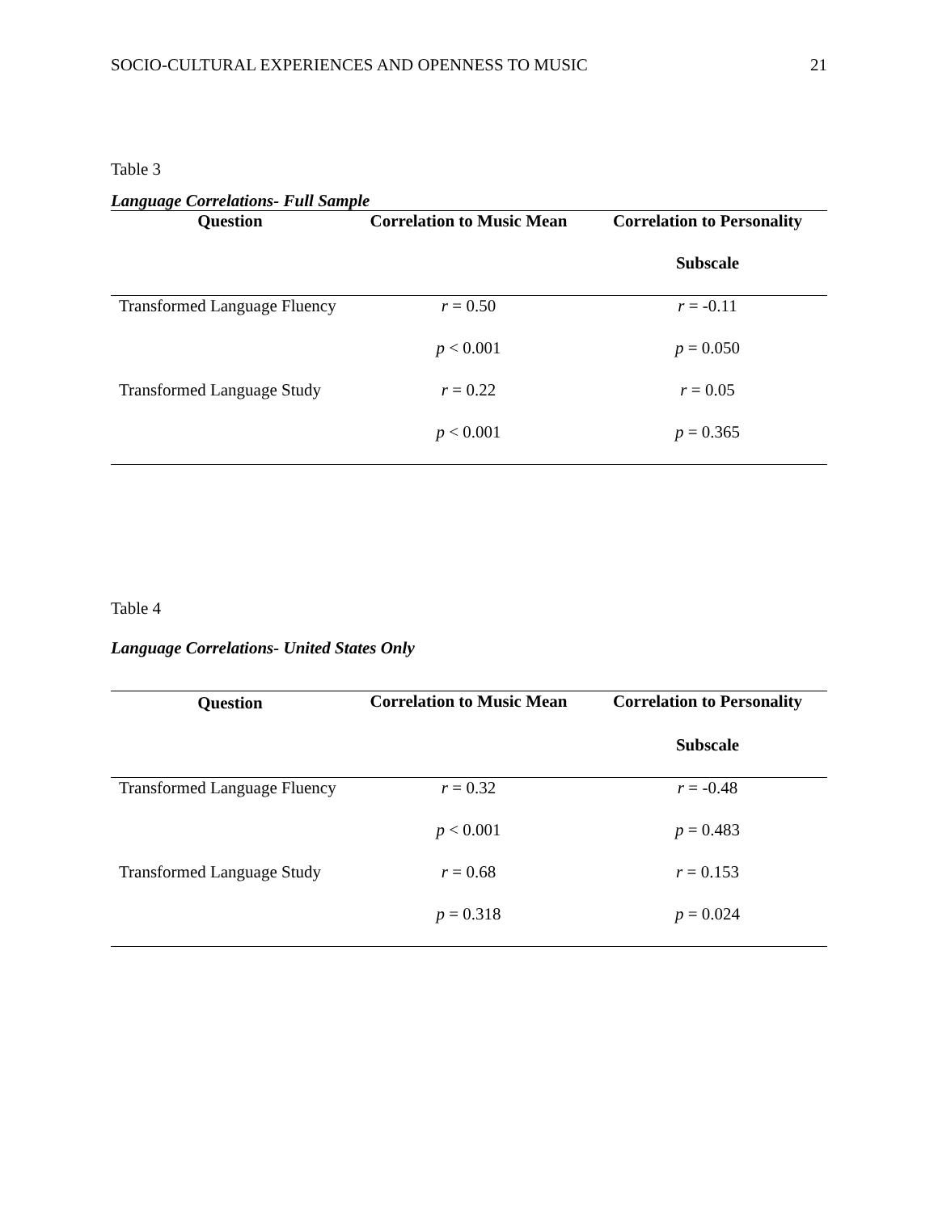SOCIO-CULTURAL EXPERIENCES AND OPENNESS TO MUSIC 21
Table 3
Language Correlations- Full Sample
| Question | Correlation to Music Mean | Correlation to Personality |
| --- | --- | --- |
| | | Subscale |
| Transformed Language Fluency | r = 0.50 | r = -0.11 |
| | p < 0.001 | p = 0.050 |
| Transformed Language Study | r = 0.22 | r = 0.05 |
| | p < 0.001 | p = 0.365 |
Table 4
Language Correlations- United States Only
| Question | Correlation to Music Mean | Correlation to Personality |
| --- | --- | --- |
| | | Subscale |
| Transformed Language Fluency | r = 0.32 | r = -0.48 |
| | p < 0.001 | p = 0.483 |
| Transformed Language Study | r = 0.68 | r = 0.153 |
| | p = 0.318 | p = 0.024 |